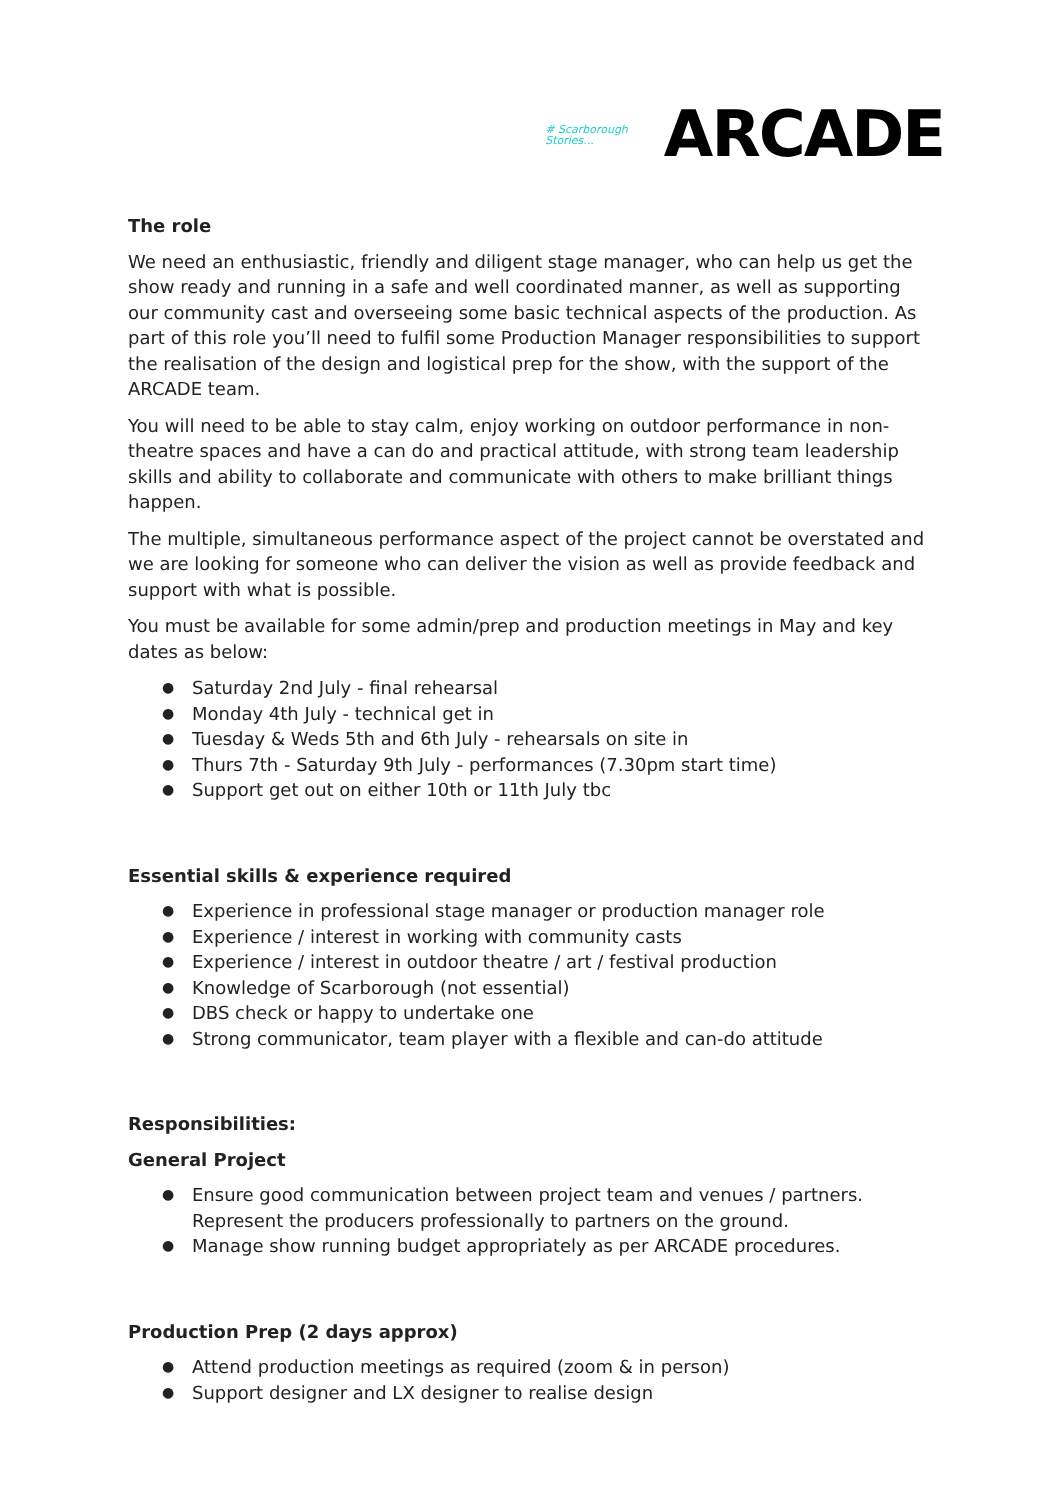# Scarborough
Stories...
ARCADE
The role
We need an enthusiastic, friendly and diligent stage manager, who can help us get the show ready and running in a safe and well coordinated manner, as well as supporting our community cast and overseeing some basic technical aspects of the production. As part of this role you’ll need to fulfil some Production Manager responsibilities to support the realisation of the design and logistical prep for the show, with the support of the ARCADE team.
You will need to be able to stay calm, enjoy working on outdoor performance in non-theatre spaces and have a can do and practical attitude, with strong team leadership skills and ability to collaborate and communicate with others to make brilliant things happen.
The multiple, simultaneous performance aspect of the project cannot be overstated and we are looking for someone who can deliver the vision as well as provide feedback and support with what is possible.
You must be available for some admin/prep and production meetings in May and key dates as below:
Saturday 2nd July - final rehearsal
Monday 4th July - technical get in
Tuesday & Weds 5th and 6th July - rehearsals on site in
Thurs 7th - Saturday 9th July - performances (7.30pm start time)
Support get out on either 10th or 11th July tbc
Essential skills & experience required
Experience in professional stage manager or production manager role
Experience / interest in working with community casts
Experience / interest in outdoor theatre / art / festival production
Knowledge of Scarborough (not essential)
DBS check or happy to undertake one
Strong communicator, team player with a flexible and can-do attitude
Responsibilities:
General Project
Ensure good communication between project team and venues / partners. Represent the producers professionally to partners on the ground.
Manage show running budget appropriately as per ARCADE procedures.
Production Prep (2 days approx)
Attend production meetings as required (zoom & in person)
Support designer and LX designer to realise design